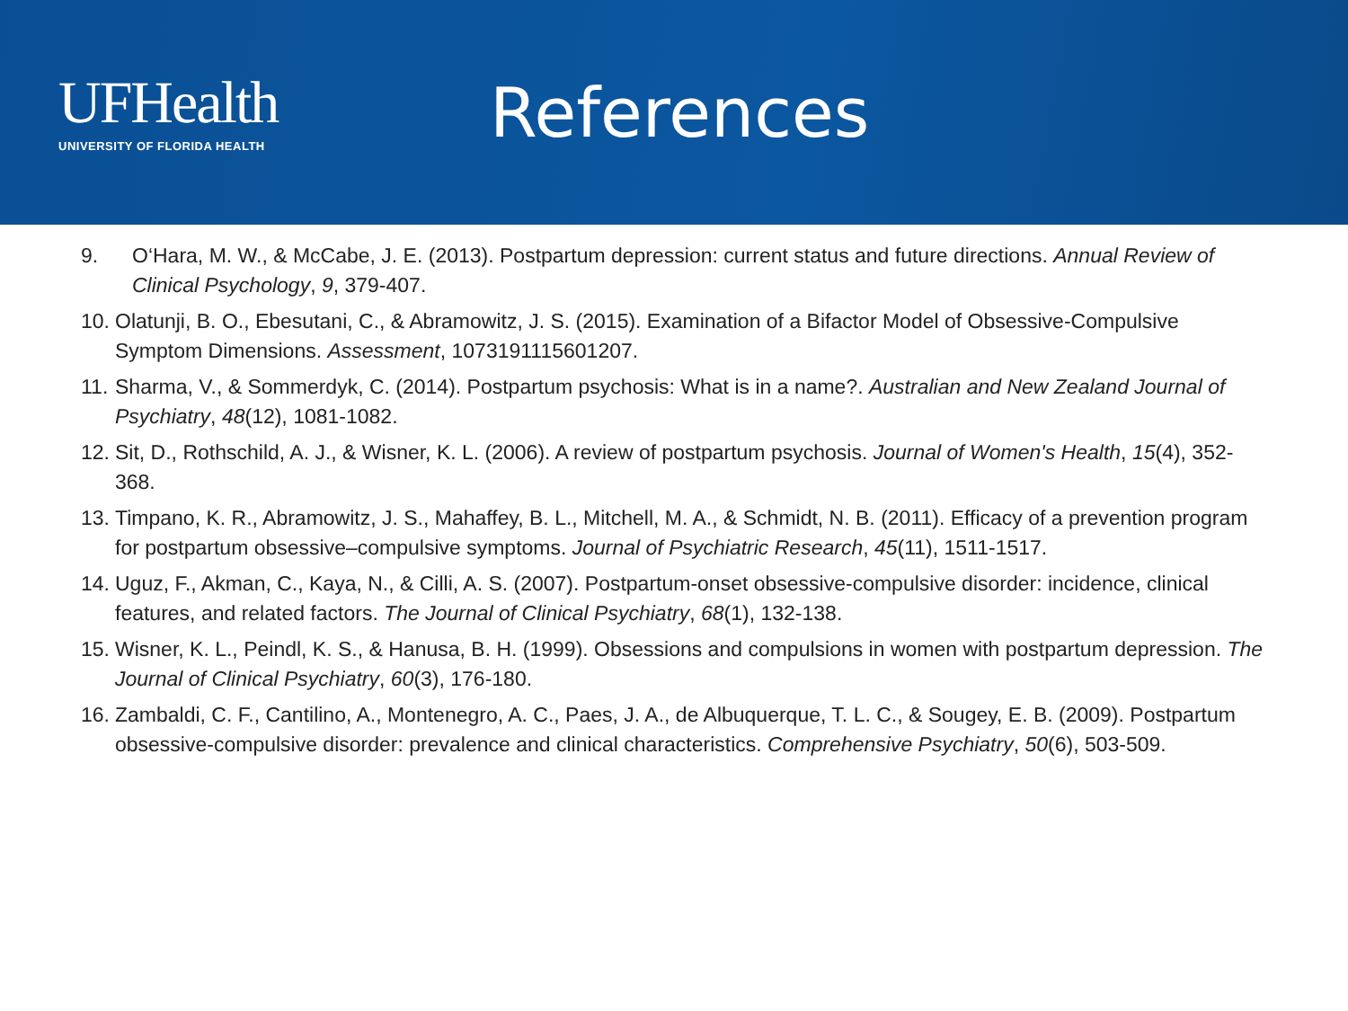UFHealth
UNIVERSITY OF FLORIDA HEALTH
References
9. O‘Hara, M. W., & McCabe, J. E. (2013). Postpartum depression: current status and future directions. Annual Review of Clinical Psychology, 9, 379-407.
10. Olatunji, B. O., Ebesutani, C., & Abramowitz, J. S. (2015). Examination of a Bifactor Model of Obsessive-Compulsive Symptom Dimensions. Assessment, 1073191115601207.
11. Sharma, V., & Sommerdyk, C. (2014). Postpartum psychosis: What is in a name?. Australian and New Zealand Journal of Psychiatry, 48(12), 1081-1082.
12. Sit, D., Rothschild, A. J., & Wisner, K. L. (2006). A review of postpartum psychosis. Journal of Women's Health, 15(4), 352-368.
13. Timpano, K. R., Abramowitz, J. S., Mahaffey, B. L., Mitchell, M. A., & Schmidt, N. B. (2011). Efficacy of a prevention program for postpartum obsessive–compulsive symptoms. Journal of Psychiatric Research, 45(11), 1511-1517.
14. Uguz, F., Akman, C., Kaya, N., & Cilli, A. S. (2007). Postpartum-onset obsessive-compulsive disorder: incidence, clinical features, and related factors. The Journal of Clinical Psychiatry, 68(1), 132-138.
15. Wisner, K. L., Peindl, K. S., & Hanusa, B. H. (1999). Obsessions and compulsions in women with postpartum depression. The Journal of Clinical Psychiatry, 60(3), 176-180.
16. Zambaldi, C. F., Cantilino, A., Montenegro, A. C., Paes, J. A., de Albuquerque, T. L. C., & Sougey, E. B. (2009). Postpartum obsessive-compulsive disorder: prevalence and clinical characteristics. Comprehensive Psychiatry, 50(6), 503-509.